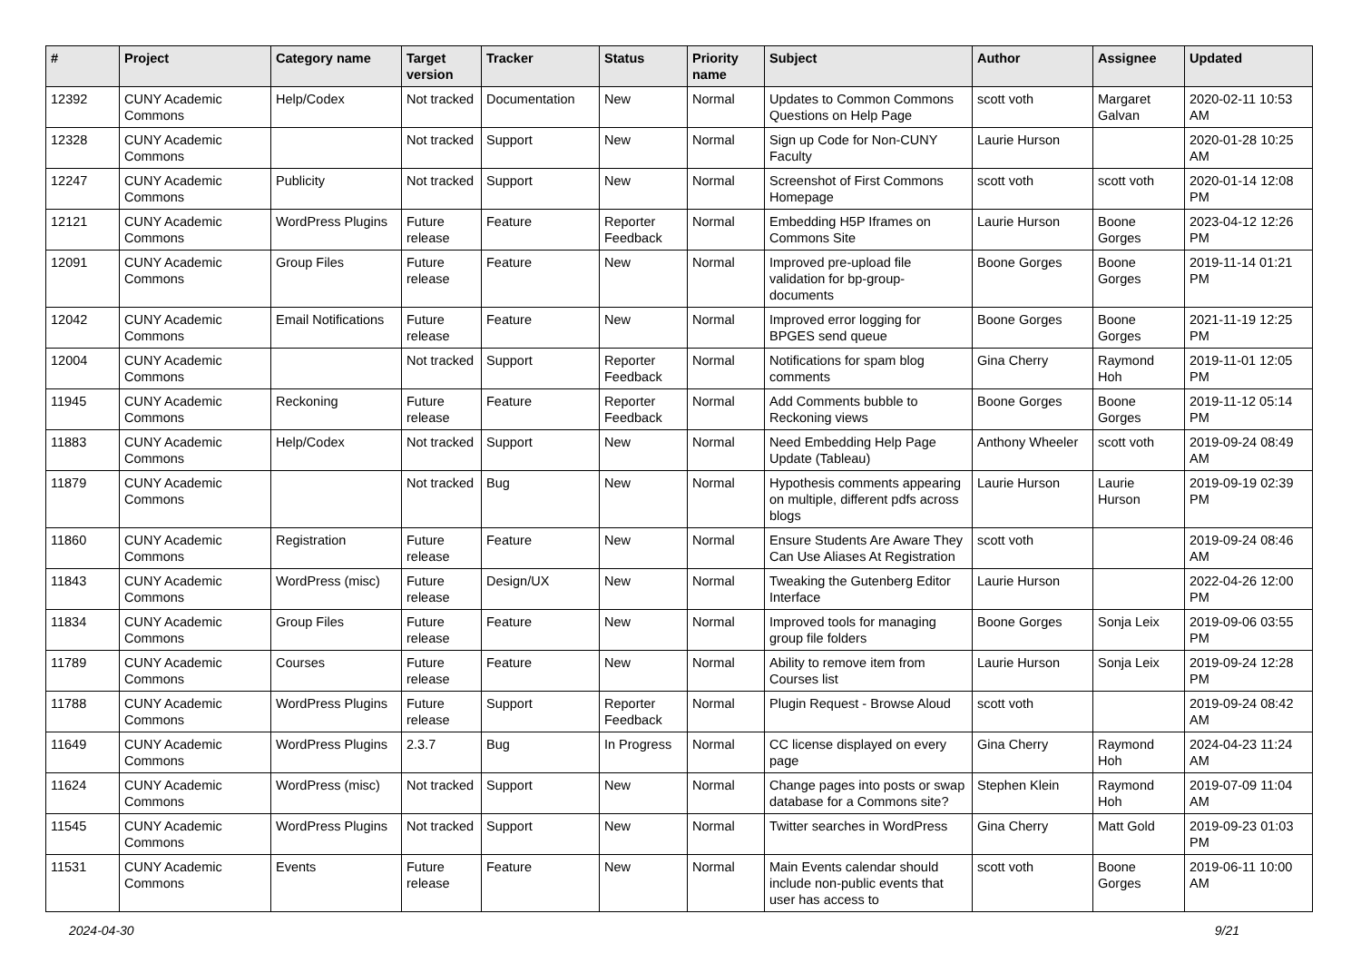| # | Project | Category name | Target version | Tracker | Status | Priority name | Subject | Author | Assignee | Updated |
| --- | --- | --- | --- | --- | --- | --- | --- | --- | --- | --- |
| 12392 | CUNY Academic Commons | Help/Codex | Not tracked | Documentation | New | Normal | Updates to Common Commons Questions on Help Page | scott voth | Margaret Galvan | 2020-02-11 10:53 AM |
| 12328 | CUNY Academic Commons | | Not tracked | Support | New | Normal | Sign up Code for Non-CUNY Faculty | Laurie Hurson | | 2020-01-28 10:25 AM |
| 12247 | CUNY Academic Commons | Publicity | Not tracked | Support | New | Normal | Screenshot of First Commons Homepage | scott voth | scott voth | 2020-01-14 12:08 PM |
| 12121 | CUNY Academic Commons | WordPress Plugins | Future release | Feature | Reporter Feedback | Normal | Embedding H5P Iframes on Commons Site | Laurie Hurson | Boone Gorges | 2023-04-12 12:26 PM |
| 12091 | CUNY Academic Commons | Group Files | Future release | Feature | New | Normal | Improved pre-upload file validation for bp-group-documents | Boone Gorges | Boone Gorges | 2019-11-14 01:21 PM |
| 12042 | CUNY Academic Commons | Email Notifications | Future release | Feature | New | Normal | Improved error logging for BPGES send queue | Boone Gorges | Boone Gorges | 2021-11-19 12:25 PM |
| 12004 | CUNY Academic Commons | | Not tracked | Support | Reporter Feedback | Normal | Notifications for spam blog comments | Gina Cherry | Raymond Hoh | 2019-11-01 12:05 PM |
| 11945 | CUNY Academic Commons | Reckoning | Future release | Feature | Reporter Feedback | Normal | Add Comments bubble to Reckoning views | Boone Gorges | Boone Gorges | 2019-11-12 05:14 PM |
| 11883 | CUNY Academic Commons | Help/Codex | Not tracked | Support | New | Normal | Need Embedding Help Page Update (Tableau) | Anthony Wheeler | scott voth | 2019-09-24 08:49 AM |
| 11879 | CUNY Academic Commons | | Not tracked | Bug | New | Normal | Hypothesis comments appearing on multiple, different pdfs across blogs | Laurie Hurson | Laurie Hurson | 2019-09-19 02:39 PM |
| 11860 | CUNY Academic Commons | Registration | Future release | Feature | New | Normal | Ensure Students Are Aware They Can Use Aliases At Registration | scott voth | | 2019-09-24 08:46 AM |
| 11843 | CUNY Academic Commons | WordPress (misc) | Future release | Design/UX | New | Normal | Tweaking the Gutenberg Editor Interface | Laurie Hurson | | 2022-04-26 12:00 PM |
| 11834 | CUNY Academic Commons | Group Files | Future release | Feature | New | Normal | Improved tools for managing group file folders | Boone Gorges | Sonja Leix | 2019-09-06 03:55 PM |
| 11789 | CUNY Academic Commons | Courses | Future release | Feature | New | Normal | Ability to remove item from Courses list | Laurie Hurson | Sonja Leix | 2019-09-24 12:28 PM |
| 11788 | CUNY Academic Commons | WordPress Plugins | Future release | Support | Reporter Feedback | Normal | Plugin Request - Browse Aloud | scott voth | | 2019-09-24 08:42 AM |
| 11649 | CUNY Academic Commons | WordPress Plugins | 2.3.7 | Bug | In Progress | Normal | CC license displayed on every page | Gina Cherry | Raymond Hoh | 2024-04-23 11:24 AM |
| 11624 | CUNY Academic Commons | WordPress (misc) | Not tracked | Support | New | Normal | Change pages into posts or swap database for a Commons site? | Stephen Klein | Raymond Hoh | 2019-07-09 11:04 AM |
| 11545 | CUNY Academic Commons | WordPress Plugins | Not tracked | Support | New | Normal | Twitter searches in WordPress | Gina Cherry | Matt Gold | 2019-09-23 01:03 PM |
| 11531 | CUNY Academic Commons | Events | Future release | Feature | New | Normal | Main Events calendar should include non-public events that user has access to | scott voth | Boone Gorges | 2019-06-11 10:00 AM |
2024-04-30 9/21